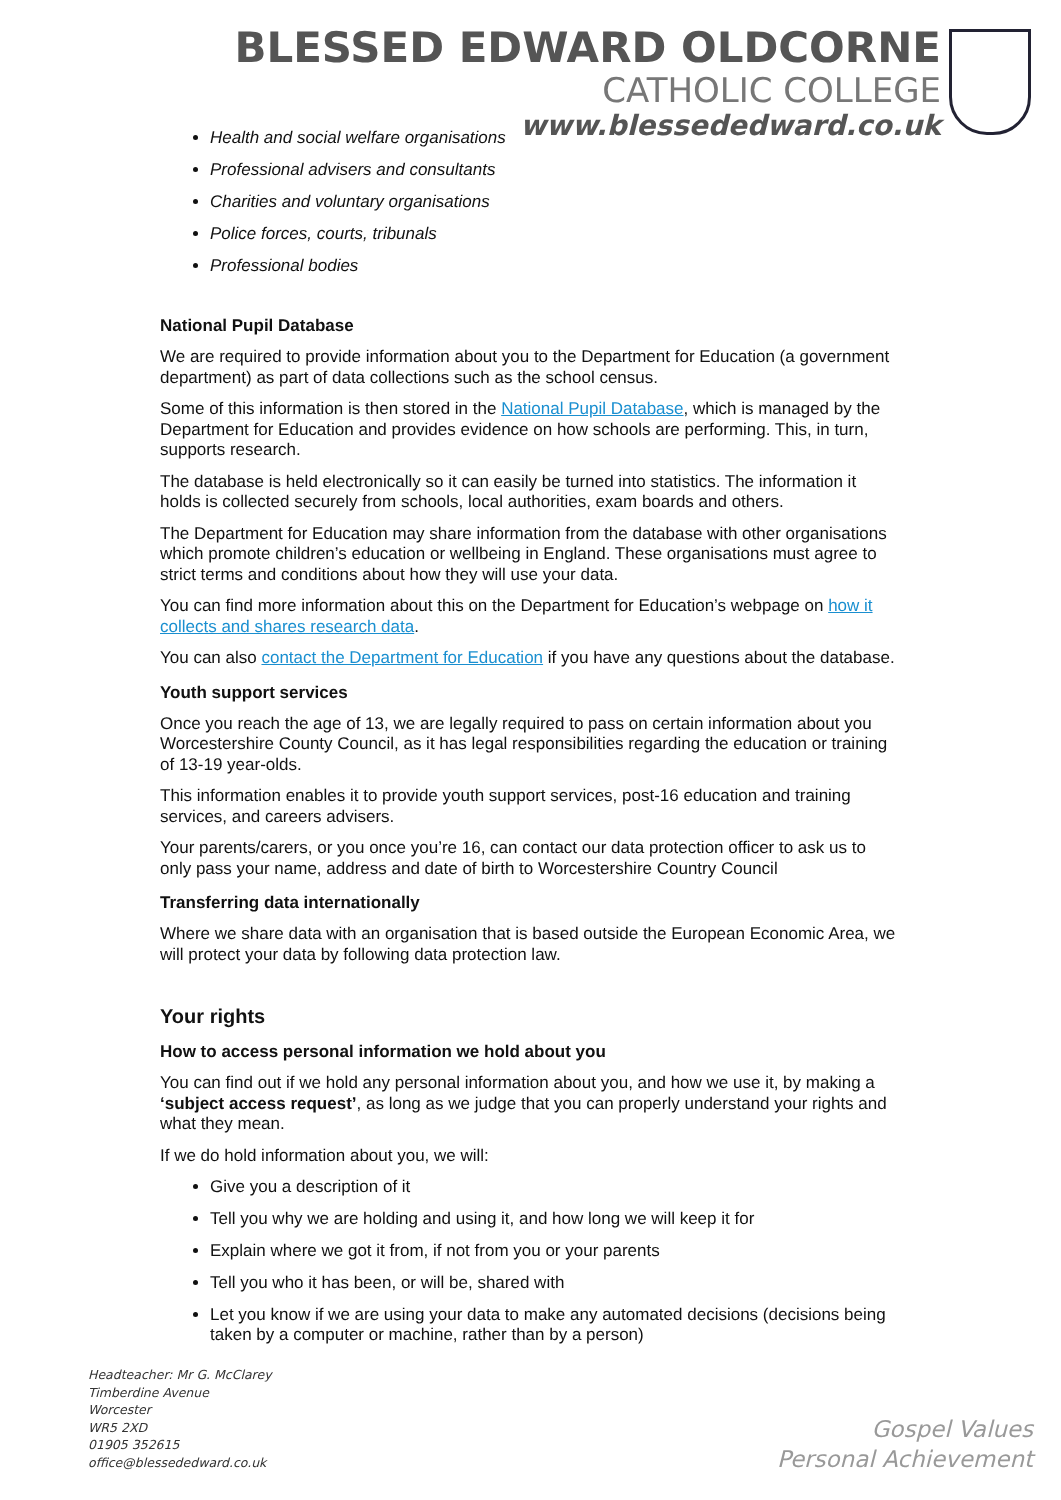BLESSED EDWARD OLDCORNE
CATHOLIC COLLEGE
www.blessededward.co.uk
Health and social welfare organisations
Professional advisers and consultants
Charities and voluntary organisations
Police forces, courts, tribunals
Professional bodies
National Pupil Database
We are required to provide information about you to the Department for Education (a government department) as part of data collections such as the school census.
Some of this information is then stored in the National Pupil Database, which is managed by the Department for Education and provides evidence on how schools are performing. This, in turn, supports research.
The database is held electronically so it can easily be turned into statistics. The information it holds is collected securely from schools, local authorities, exam boards and others.
The Department for Education may share information from the database with other organisations which promote children’s education or wellbeing in England. These organisations must agree to strict terms and conditions about how they will use your data.
You can find more information about this on the Department for Education’s webpage on how it collects and shares research data.
You can also contact the Department for Education if you have any questions about the database.
Youth support services
Once you reach the age of 13, we are legally required to pass on certain information about you Worcestershire County Council, as it has legal responsibilities regarding the education or training of 13-19 year-olds.
This information enables it to provide youth support services, post-16 education and training services, and careers advisers.
Your parents/carers, or you once you’re 16, can contact our data protection officer to ask us to only pass your name, address and date of birth to Worcestershire Country Council
Transferring data internationally
Where we share data with an organisation that is based outside the European Economic Area, we will protect your data by following data protection law.
Your rights
How to access personal information we hold about you
You can find out if we hold any personal information about you, and how we use it, by making a ‘subject access request’, as long as we judge that you can properly understand your rights and what they mean.
If we do hold information about you, we will:
Give you a description of it
Tell you why we are holding and using it, and how long we will keep it for
Explain where we got it from, if not from you or your parents
Tell you who it has been, or will be, shared with
Let you know if we are using your data to make any automated decisions (decisions being taken by a computer or machine, rather than by a person)
Headteacher: Mr G. McClarey
Timberdine Avenue
Worcester
WR5 2XD
01905 352615
office@blessededward.co.uk
Gospel Values
Personal Achievement